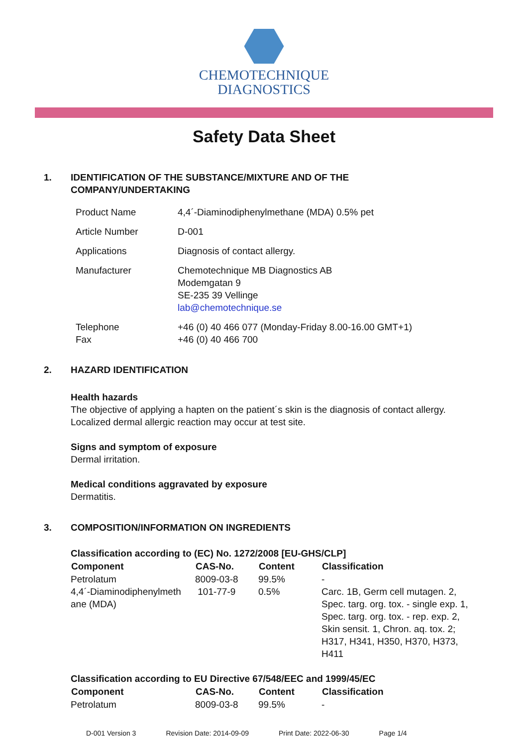CHEMOTECHNIQUE
DIAGNOSTICS
Safety Data Sheet
1. IDENTIFICATION OF THE SUBSTANCE/MIXTURE AND OF THE
COMPANY/UNDERTAKING
| Product Name | 4,4´-Diaminodiphenylmethane (MDA) 0.5% pet |
| Article Number | D-001 |
| Applications | Diagnosis of contact allergy. |
| Manufacturer | Chemotechnique MB Diagnostics AB Modemgatan 9 SE-235 39 Vellinge lab@chemotechnique.se |
| Telephone Fax | +46 (0) 40 466 077 (Monday-Friday 8.00-16.00 GMT+1) +46 (0) 40 466 700 |
2. HAZARD IDENTIFICATION
Health hazards
The objective of applying a hapten on the patient´s skin is the diagnosis of contact allergy.
Localized dermal allergic reaction may occur at test site.
Signs and symptom of exposure
Dermal irritation.
Medical conditions aggravated by exposure
Dermatitis.
3. COMPOSITION/INFORMATION ON INGREDIENTS
Classification according to (EC) No. 1272/2008 [EU-GHS/CLP]
| Component | CAS-No. | Content | Classification |
| --- | --- | --- | --- |
| Petrolatum | 8009-03-8 | 99.5% | - |
| 4,4´-Diaminodiphenylmeth ane (MDA) | 101-77-9 | 0.5% | Carc. 1B, Germ cell mutagen. 2, Spec. targ. org. tox. - single exp. 1, Spec. targ. org. tox. - rep. exp. 2, Skin sensit. 1, Chron. aq. tox. 2; H317, H341, H350, H370, H373, H411 |
Classification according to EU Directive 67/548/EEC and 1999/45/EC
| Component | CAS-No. | Content | Classification |
| --- | --- | --- | --- |
| Petrolatum | 8009-03-8 | 99.5% | - |
D-001 Version 3 Revision Date: 2014-09-09 Print Date: 2022-06-30 Page 1/4